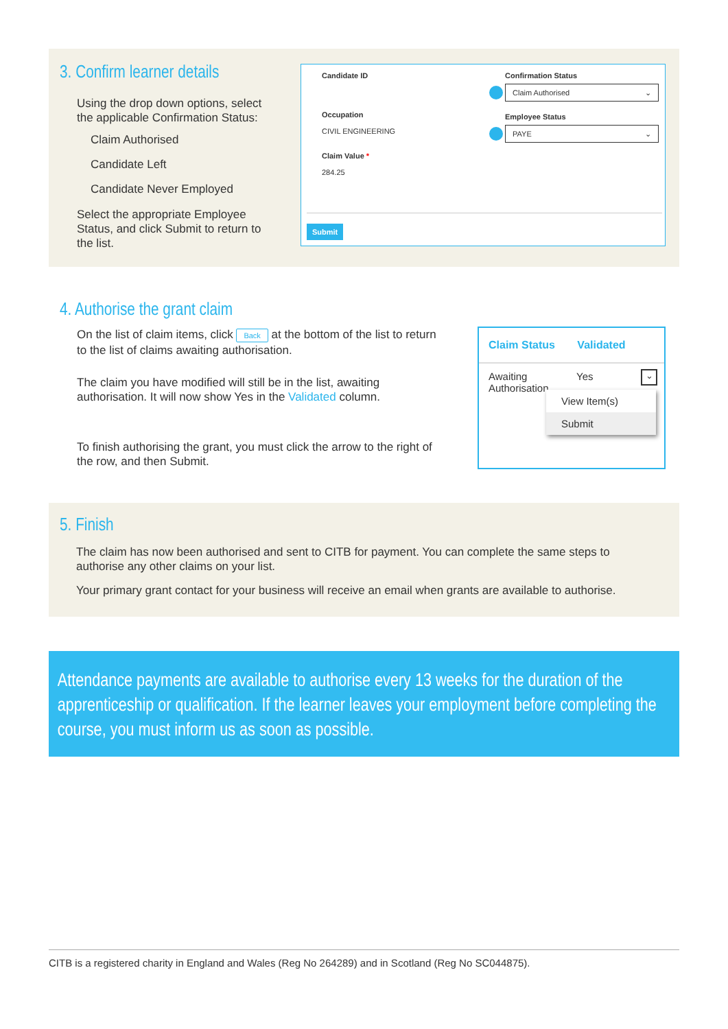3. Confirm learner details
Using the drop down options, select the applicable Confirmation Status:
Claim Authorised
Candidate Left
Candidate Never Employed
Select the appropriate Employee Status, and click Submit to return to the list.
Candidate ID
Occupation
CIVIL ENGINEERING
Claim Value *
284.25
Confirmation Status
Claim Authorised ⌄
Employee Status
PAYE ⌄
Submit
4. Authorise the grant claim
On the list of claim items, click Back at the bottom of the list to return to the list of claims awaiting authorisation.
The claim you have modified will still be in the list, awaiting authorisation. It will now show Yes in the Validated column.
To finish authorising the grant, you must click the arrow to the right of the row, and then Submit.
Claim Status Validated
Awaiting Authorisation Yes ⌄
View Item(s)
Submit
5. Finish
The claim has now been authorised and sent to CITB for payment. You can complete the same steps to authorise any other claims on your list.
Your primary grant contact for your business will receive an email when grants are available to authorise.
Attendance payments are available to authorise every 13 weeks for the duration of the apprenticeship or qualification. If the learner leaves your employment before completing the course, you must inform us as soon as possible.
CITB is a registered charity in England and Wales (Reg No 264289) and in Scotland (Reg No SC044875).